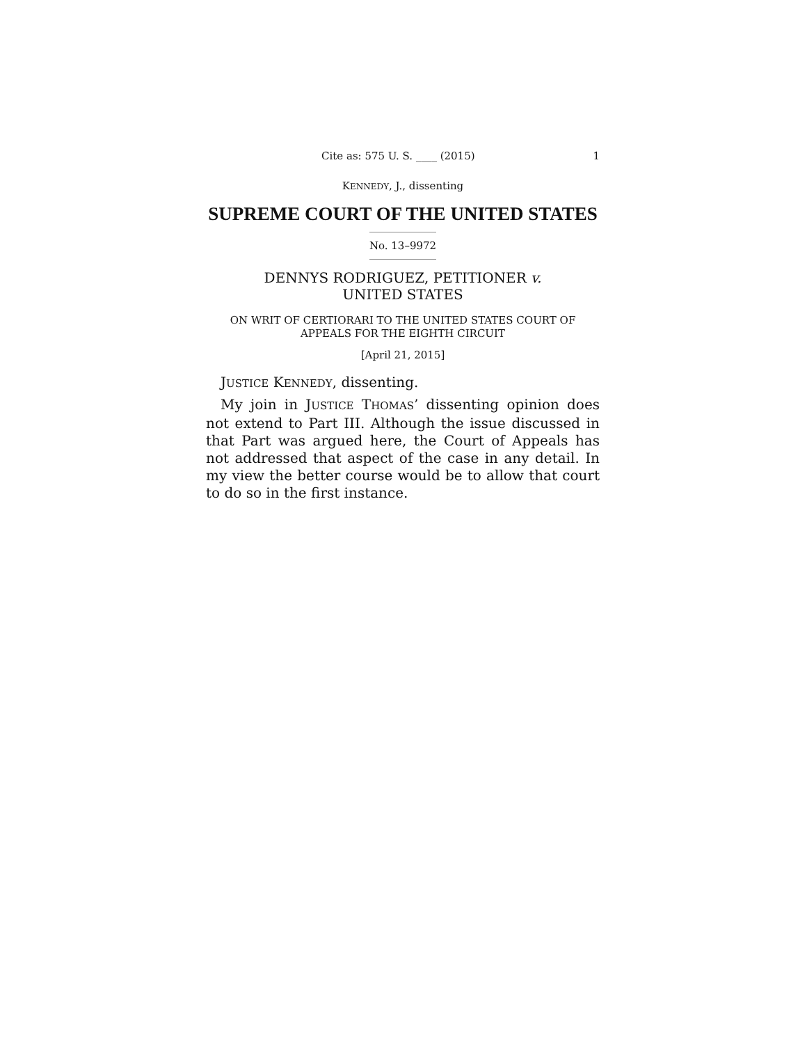Cite as: 575 U. S. ____ (2015) 1
KENNEDY, J., dissenting
SUPREME COURT OF THE UNITED STATES
No. 13–9972
DENNYS RODRIGUEZ, PETITIONER v.
UNITED STATES
ON WRIT OF CERTIORARI TO THE UNITED STATES COURT OF
APPEALS FOR THE EIGHTH CIRCUIT
[April 21, 2015]
JUSTICE KENNEDY, dissenting.
My join in JUSTICE THOMAS’ dissenting opinion does not extend to Part III. Although the issue discussed in that Part was argued here, the Court of Appeals has not addressed that aspect of the case in any detail. In my view the better course would be to allow that court to do so in the first instance.